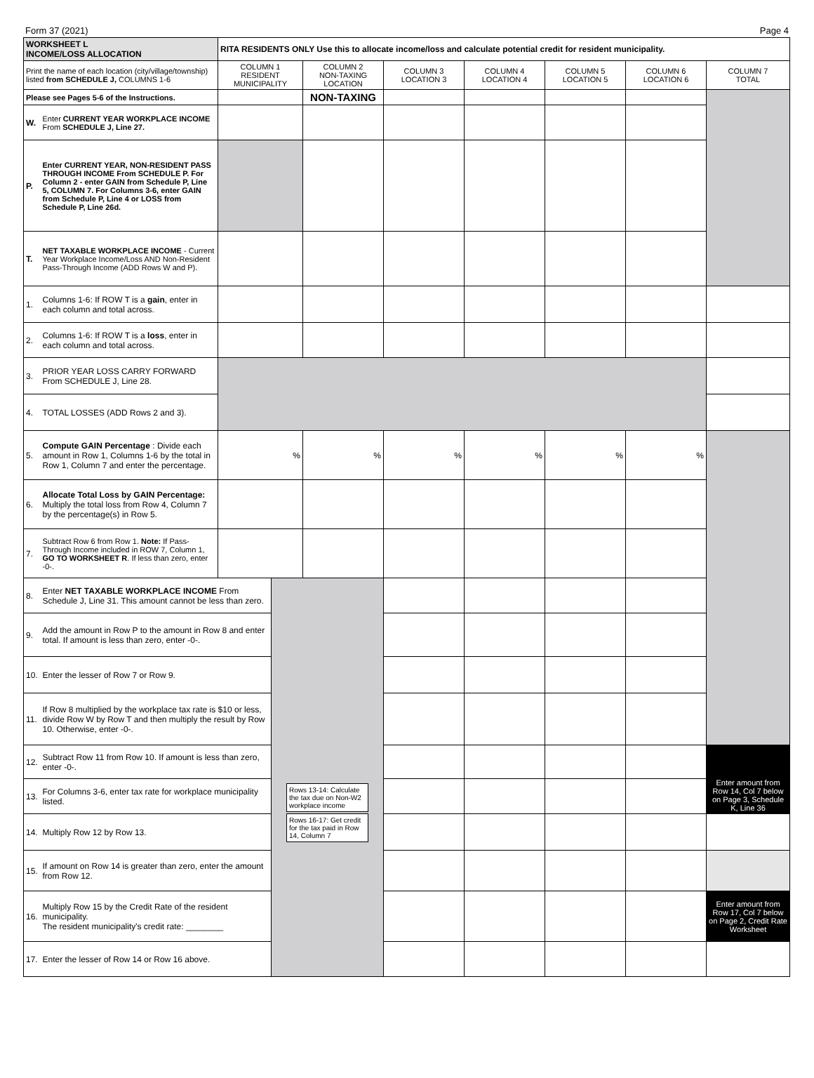Form 37 (2021) Page 4
| WORKSHEET L INCOME/LOSS ALLOCATION | | RITA RESIDENTS ONLY Use this to allocate income/loss and calculate potential credit for resident municipality. | | | | | | | |
| Print the name of each location (city/village/township) listed from SCHEDULE J, COLUMNS 1-6 | | COLUMN 1 RESIDENT MUNICIPALITY | | COLUMN 2 NON-TAXING LOCATION | COLUMN 3 LOCATION 3 | COLUMN 4 LOCATION 4 | COLUMN 5 LOCATION 5 | COLUMN 6 LOCATION 6 | COLUMN 7 TOTAL |
| Please see Pages 5-6 of the Instructions. | | | | NON-TAXING | | | | | |
| W. | Enter CURRENT YEAR WORKPLACE INCOME From SCHEDULE J, Line 27. | | | | | | | | |
| P. | Enter CURRENT YEAR, NON-RESIDENT PASS THROUGH INCOME From SCHEDULE P. For Column 2 - enter GAIN from Schedule P, Line 5, COLUMN 7. For Columns 3-6, enter GAIN from Schedule P, Line 4 or LOSS from Schedule P, Line 26d. | | | | | | | | |
| T. | NET TAXABLE WORKPLACE INCOME - Current Year Workplace Income/Loss AND Non-Resident Pass-Through Income (ADD Rows W and P). | | | | | | | | |
| 1. | Columns 1-6: If ROW T is a gain , enter in each column and total across. | | | | | | | | |
| 2. | Columns 1-6: If ROW T is a loss , enter in each column and total across. | | | | | | | | |
| 3. | PRIOR YEAR LOSS CARRY FORWARD From SCHEDULE J, Line 28. | | | | | | | | |
| 4. | TOTAL LOSSES (ADD Rows 2 and 3). | | | | | | | | |
| 5. | Compute GAIN Percentage : Divide each amount in Row 1, Columns 1-6 by the total in Row 1, Column 7 and enter the percentage. | % | | % | % | % | % | % | |
| 6. | Allocate Total Loss by GAIN Percentage: Multiply the total loss from Row 4, Column 7 by the percentage(s) in Row 5. | | | | | | | | |
| 7. | Subtract Row 6 from Row 1. Note: If Pass-Through Income included in ROW 7, Column 1, GO TO WORKSHEET R . If less than zero, enter -0-. | | | | | | | | |
| 8. | Enter NET TAXABLE WORKPLACE INCOME From Schedule J, Line 31. This amount cannot be less than zero. | | Rows 13-14: Calculate the tax due on Non-W2 workplace income Rows 16-17: Get credit for the tax paid in Row 14, Column 7 | | | | | | |
| 9. | Add the amount in Row P to the amount in Row 8 and enter total. If amount is less than zero, enter -0-. | | | | | | | | |
| 10. | Enter the lesser of Row 7 or Row 9. | | | | | | | | |
| 11. | If Row 8 multiplied by the workplace tax rate is $10 or less, divide Row W by Row T and then multiply the result by Row 10. Otherwise, enter -0-. | | | | | | | | |
| 12. | Subtract Row 11 from Row 10. If amount is less than zero, enter -0-. | | | | | | | | Enter amount from Row 14, Col 7 below on Page 3, Schedule K, Line 36 |
| 13. | For Columns 3-6, enter tax rate for workplace municipality listed. | | | | | | | | |
| 14. | Multiply Row 12 by Row 13. | | | | | | | | |
| 15. | If amount on Row 14 is greater than zero, enter the amount from Row 12. | | | | | | | | |
| 16. | Multiply Row 15 by the Credit Rate of the resident municipality. The resident municipality's credit rate: ________ | | | | | | | | Enter amount from Row 17, Col 7 below on Page 2, Credit Rate Worksheet |
| 17. | Enter the lesser of Row 14 or Row 16 above. | | | | | | | | |